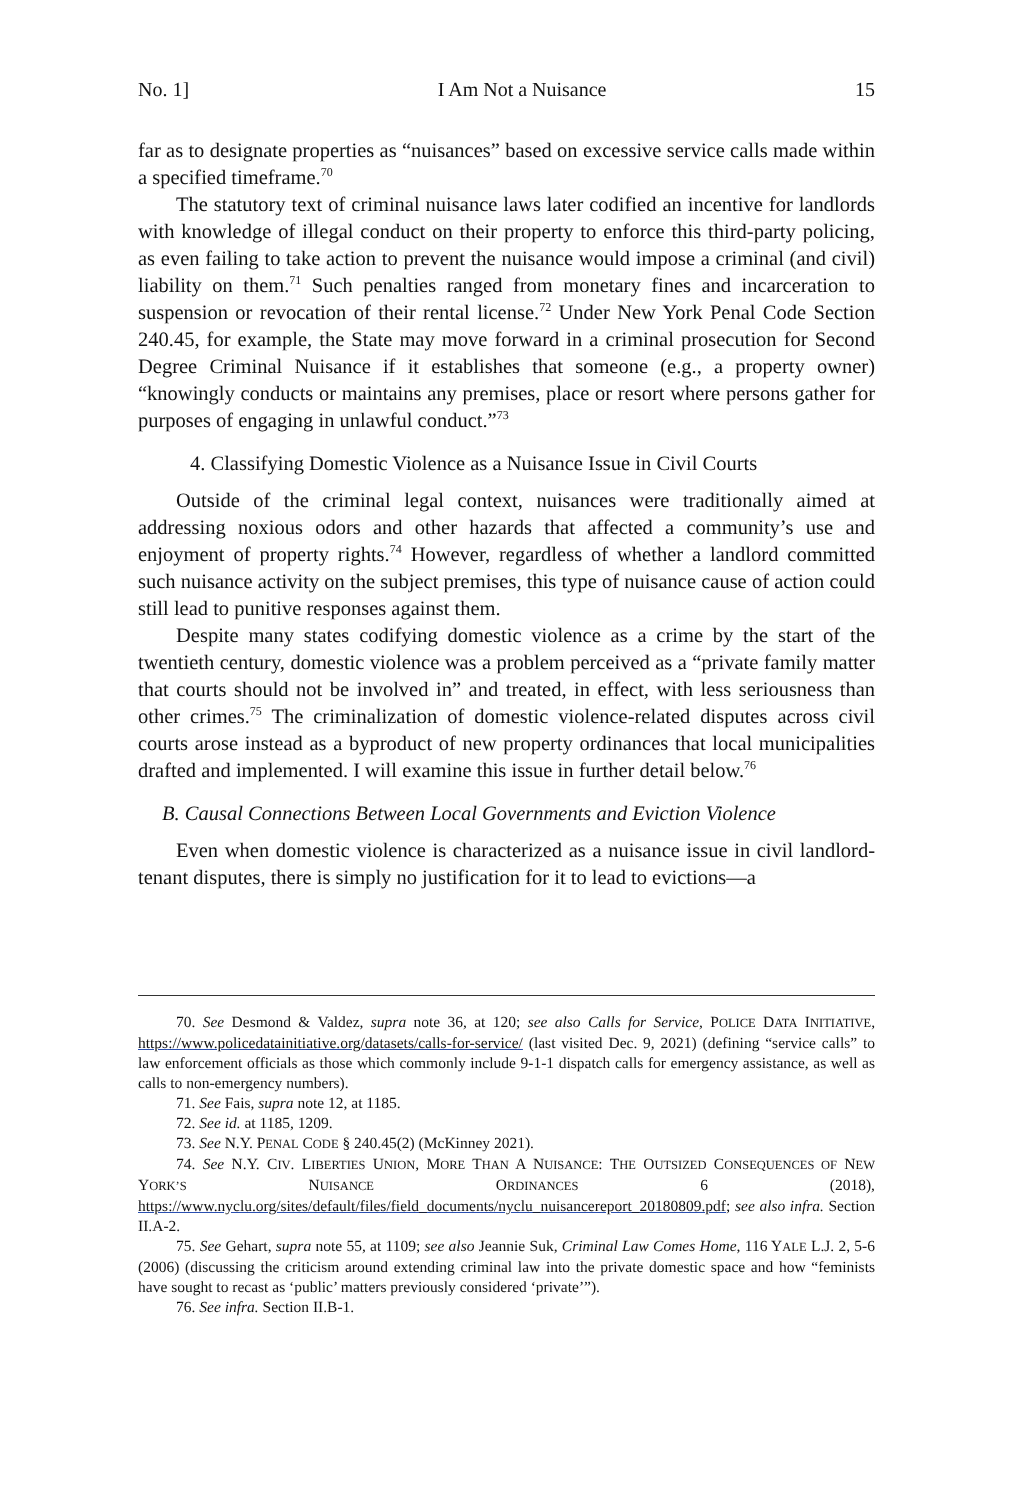No. 1] I Am Not a Nuisance 15
far as to designate properties as “nuisances” based on excessive service calls made within a specified timeframe.<sup>70</sup>
The statutory text of criminal nuisance laws later codified an incentive for landlords with knowledge of illegal conduct on their property to enforce this third-party policing, as even failing to take action to prevent the nuisance would impose a criminal (and civil) liability on them.<sup>71</sup> Such penalties ranged from monetary fines and incarceration to suspension or revocation of their rental license.<sup>72</sup> Under New York Penal Code Section 240.45, for example, the State may move forward in a criminal prosecution for Second Degree Criminal Nuisance if it establishes that someone (e.g., a property owner) “knowingly conducts or maintains any premises, place or resort where persons gather for purposes of engaging in unlawful conduct.”<sup>73</sup>
4. Classifying Domestic Violence as a Nuisance Issue in Civil Courts
Outside of the criminal legal context, nuisances were traditionally aimed at addressing noxious odors and other hazards that affected a community’s use and enjoyment of property rights.<sup>74</sup> However, regardless of whether a landlord committed such nuisance activity on the subject premises, this type of nuisance cause of action could still lead to punitive responses against them.
Despite many states codifying domestic violence as a crime by the start of the twentieth century, domestic violence was a problem perceived as a “private family matter that courts should not be involved in” and treated, in effect, with less seriousness than other crimes.<sup>75</sup> The criminalization of domestic violence-related disputes across civil courts arose instead as a byproduct of new property ordinances that local municipalities drafted and implemented. I will examine this issue in further detail below.<sup>76</sup>
B. Causal Connections Between Local Governments and Eviction Violence
Even when domestic violence is characterized as a nuisance issue in civil landlord-tenant disputes, there is simply no justification for it to lead to evictions—a
70. See Desmond & Valdez, supra note 36, at 120; see also Calls for Service, POLICE DATA INITIATIVE, https://www.policedatainitiative.org/datasets/calls-for-service/ (last visited Dec. 9, 2021) (defining “service calls” to law enforcement officials as those which commonly include 9-1-1 dispatch calls for emergency assistance, as well as calls to non-emergency numbers).
71. See Fais, supra note 12, at 1185.
72. See id. at 1185, 1209.
73. See N.Y. PENAL CODE § 240.45(2) (McKinney 2021).
74. See N.Y. CIV. LIBERTIES UNION, MORE THAN A NUISANCE: THE OUTSIZED CONSEQUENCES OF NEW YORK’S NUISANCE ORDINANCES 6 (2018), https://www.nyclu.org/sites/default/files/field_documents/nyclu_nuisancereport_20180809.pdf; see also infra. Section II.A-2.
75. See Gehart, supra note 55, at 1109; see also Jeannie Suk, Criminal Law Comes Home, 116 YALE L.J. 2, 5-6 (2006) (discussing the criticism around extending criminal law into the private domestic space and how “feminists have sought to recast as ‘public’ matters previously considered ‘private’”).
76. See infra. Section II.B-1.